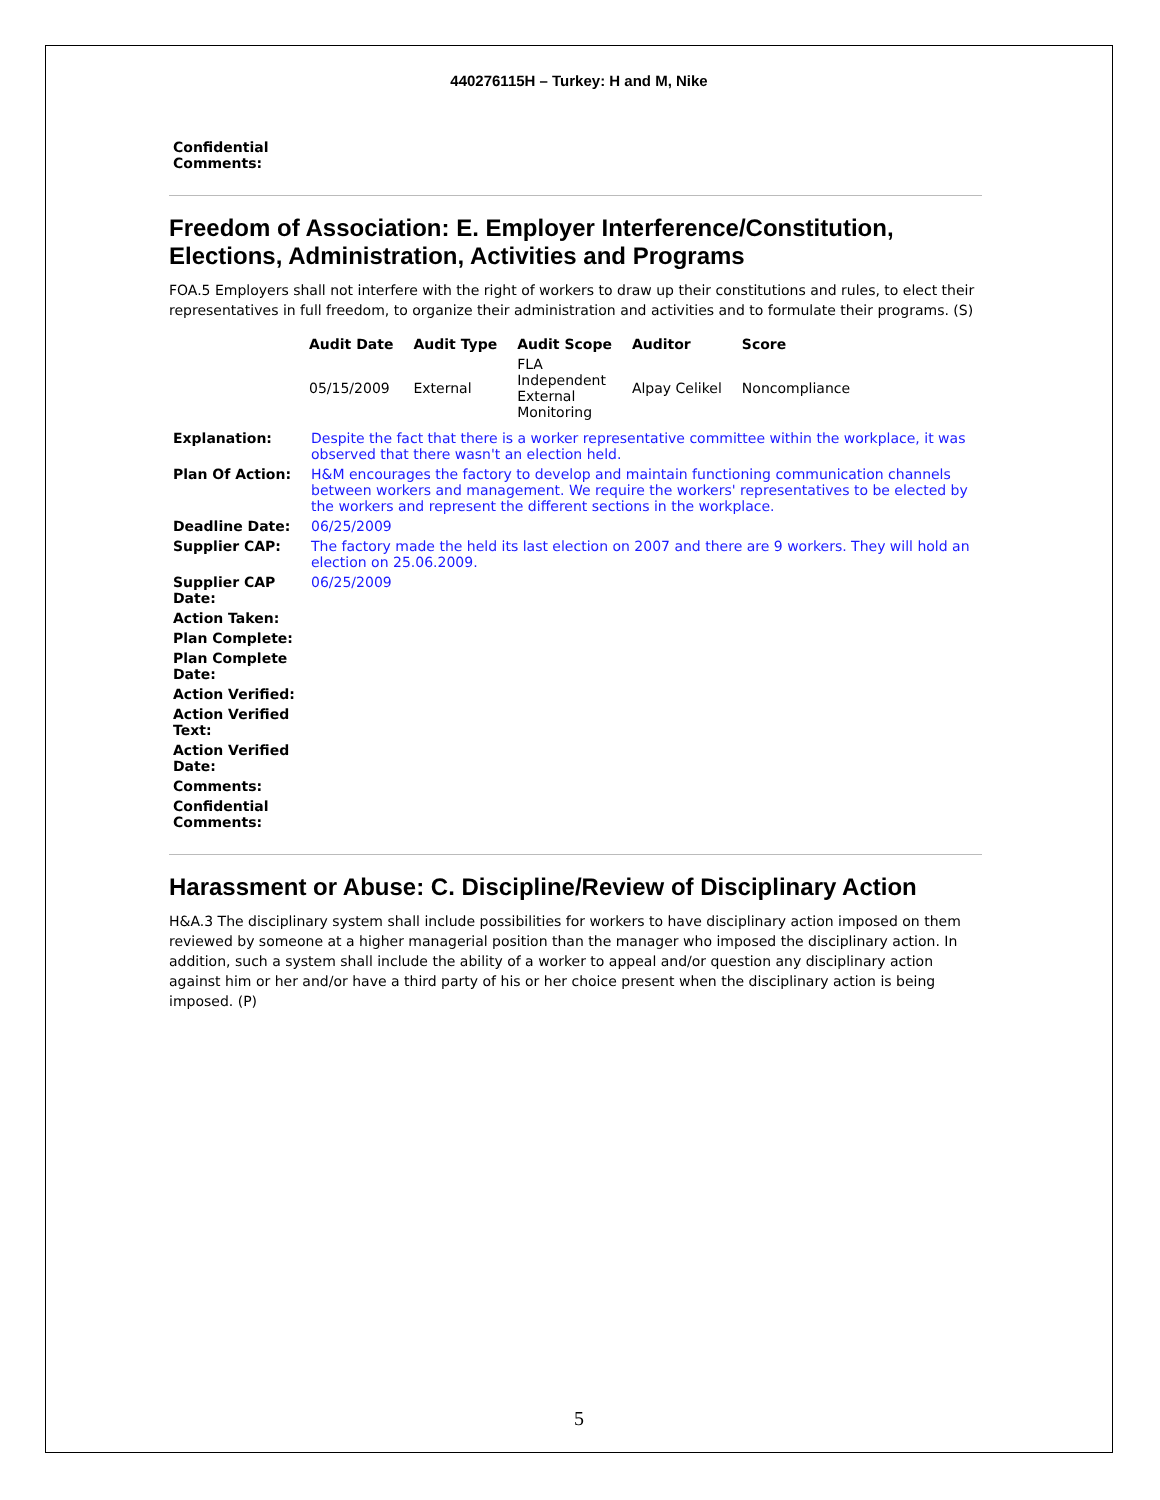440276115H – Turkey: H and M, Nike
| Confidential Comments: | |
Freedom of Association: E. Employer Interference/Constitution, Elections, Administration, Activities and Programs
FOA.5 Employers shall not interfere with the right of workers to draw up their constitutions and rules, to elect their representatives in full freedom, to organize their administration and activities and to formulate their programs. (S)
| Audit Date | Audit Type | Audit Scope | Auditor | Score |
| --- | --- | --- | --- | --- |
| 05/15/2009 | External | FLA Independent External Monitoring | Alpay Celikel | Noncompliance |
| Explanation: | Despite the fact that there is a worker representative committee within the workplace, it was observed that there wasn't an election held. |
| Plan Of Action: | H&M encourages the factory to develop and maintain functioning communication channels between workers and management. We require the workers' representatives to be elected by the workers and represent the different sections in the workplace. |
| Deadline Date: | 06/25/2009 |
| Supplier CAP: | The factory made the held its last election on 2007 and there are 9 workers. They will hold an election on 25.06.2009. |
| Supplier CAP Date: | 06/25/2009 |
| Action Taken: | |
| Plan Complete: | |
| Plan Complete Date: | |
| Action Verified: | |
| Action Verified Text: | |
| Action Verified Date: | |
| Comments: | |
| Confidential Comments: | |
Harassment or Abuse: C. Discipline/Review of Disciplinary Action
H&A.3 The disciplinary system shall include possibilities for workers to have disciplinary action imposed on them reviewed by someone at a higher managerial position than the manager who imposed the disciplinary action. In addition, such a system shall include the ability of a worker to appeal and/or question any disciplinary action against him or her and/or have a third party of his or her choice present when the disciplinary action is being imposed. (P)
5